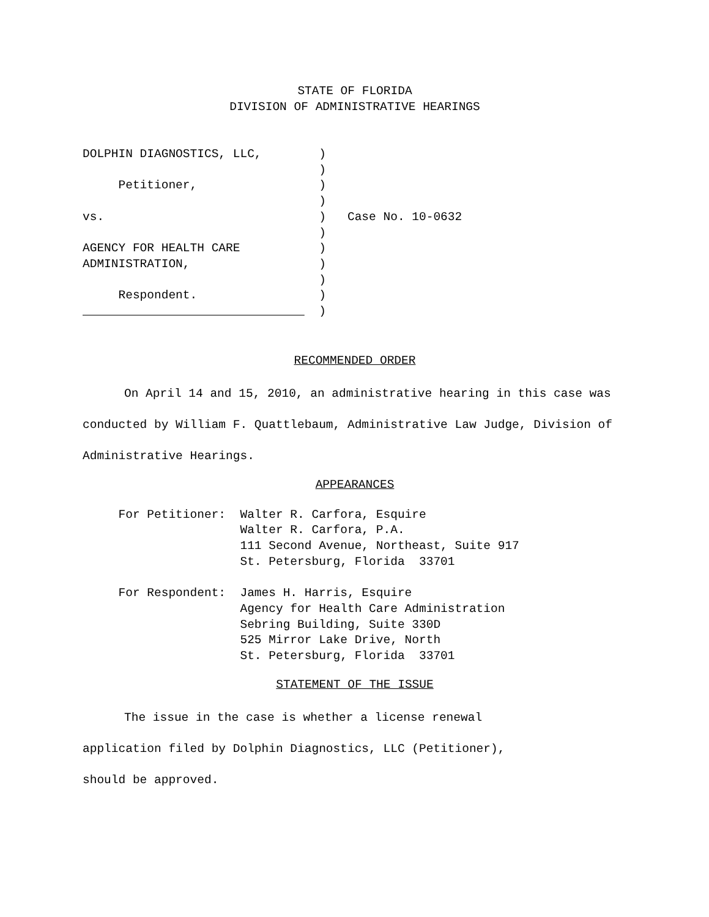STATE OF FLORIDA
DIVISION OF ADMINISTRATIVE HEARINGS
DOLPHIN DIAGNOSTICS, LLC,        )
                                 )
     Petitioner,                 )
                                 )
vs.                              )   Case No. 10-0632
                                 )
AGENCY FOR HEALTH CARE           )
ADMINISTRATION,                  )
                                 )
     Respondent.                 )
                                 )
RECOMMENDED ORDER
On April 14 and 15, 2010, an administrative hearing in this case was conducted by William F. Quattlebaum, Administrative Law Judge, Division of Administrative Hearings.
APPEARANCES
     For Petitioner:  Walter R. Carfora, Esquire
                      Walter R. Carfora, P.A.
                      111 Second Avenue, Northeast, Suite 917
                      St. Petersburg, Florida  33701

     For Respondent:  James H. Harris, Esquire
                      Agency for Health Care Administration
                      Sebring Building, Suite 330D
                      525 Mirror Lake Drive, North
                      St. Petersburg, Florida  33701
STATEMENT OF THE ISSUE
The issue in the case is whether a license renewal
application filed by Dolphin Diagnostics, LLC (Petitioner),
should be approved.